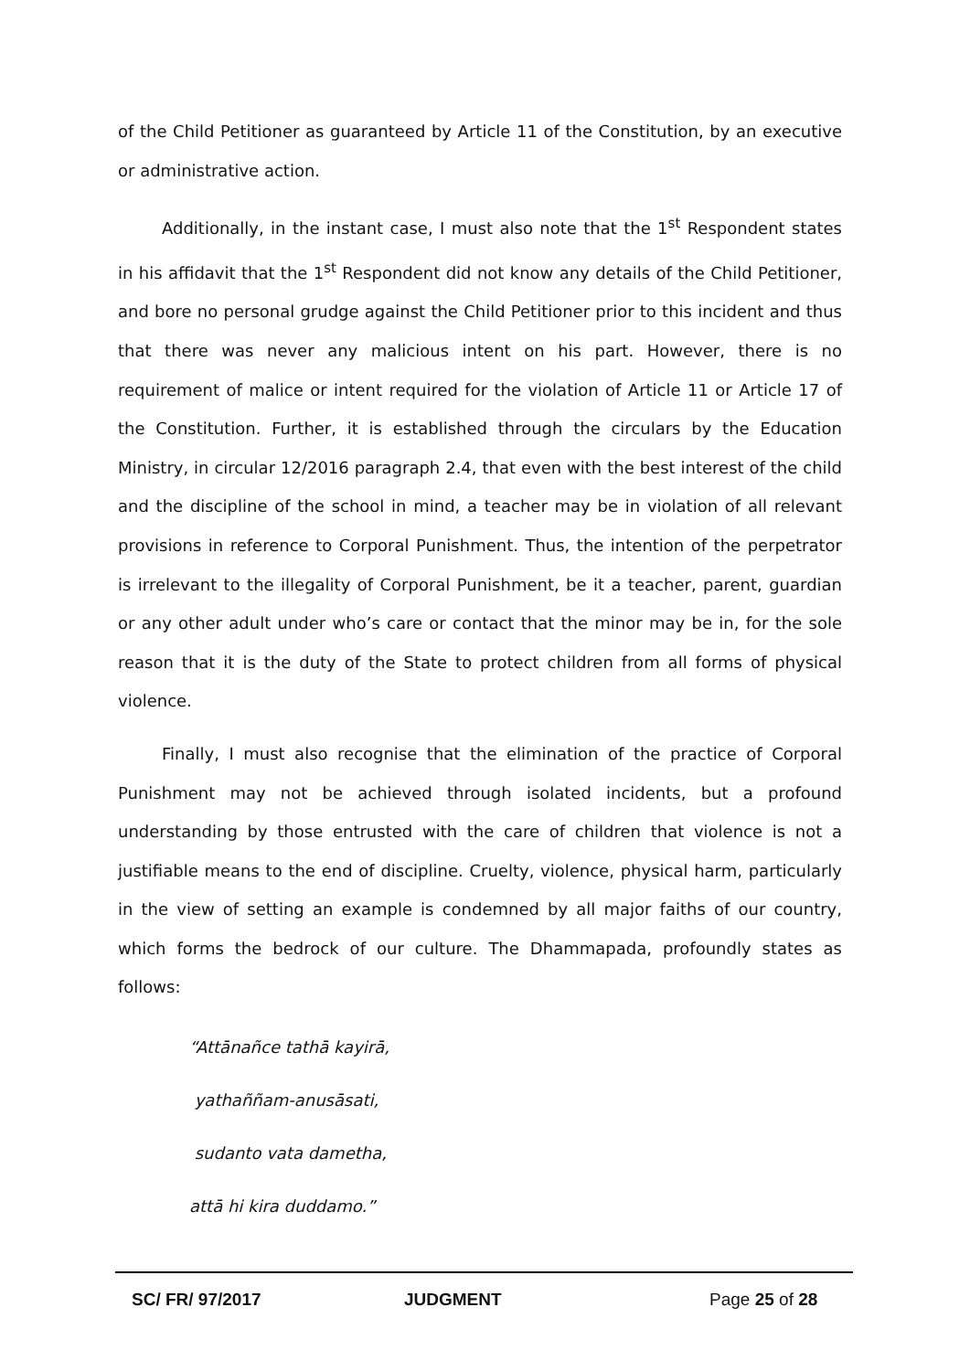of the Child Petitioner as guaranteed by Article 11 of the Constitution, by an executive or administrative action.
Additionally, in the instant case, I must also note that the 1<sup>st</sup> Respondent states in his affidavit that the 1<sup>st</sup> Respondent did not know any details of the Child Petitioner, and bore no personal grudge against the Child Petitioner prior to this incident and thus that there was never any malicious intent on his part. However, there is no requirement of malice or intent required for the violation of Article 11 or Article 17 of the Constitution. Further, it is established through the circulars by the Education Ministry, in circular 12/2016 paragraph 2.4, that even with the best interest of the child and the discipline of the school in mind, a teacher may be in violation of all relevant provisions in reference to Corporal Punishment. Thus, the intention of the perpetrator is irrelevant to the illegality of Corporal Punishment, be it a teacher, parent, guardian or any other adult under who’s care or contact that the minor may be in, for the sole reason that it is the duty of the State to protect children from all forms of physical violence.
Finally, I must also recognise that the elimination of the practice of Corporal Punishment may not be achieved through isolated incidents, but a profound understanding by those entrusted with the care of children that violence is not a justifiable means to the end of discipline. Cruelty, violence, physical harm, particularly in the view of setting an example is condemned by all major faiths of our country, which forms the bedrock of our culture. The Dhammapada, profoundly states as follows:
“Attānañce tathā kayirā,
yathaññam-anusāsati,
sudanto vata dametha,
attā hi kira duddamo.”
SC/ FR/ 97/2017 JUDGMENT Page 25 of 28